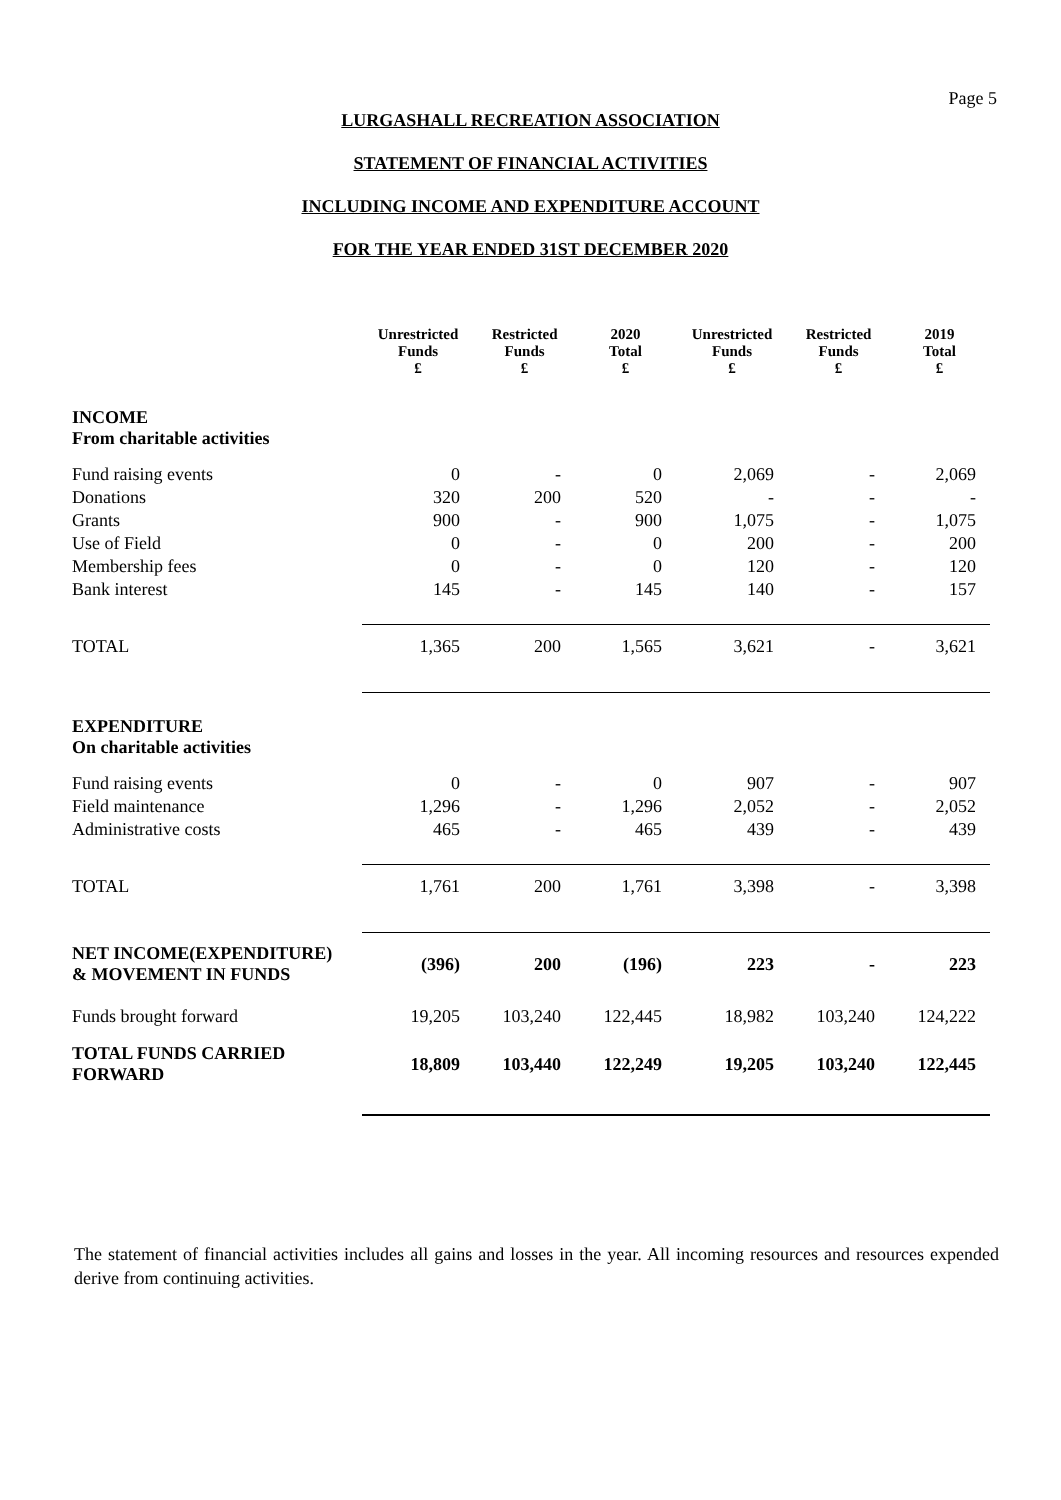Page 5
LURGASHALL RECREATION ASSOCIATION
STATEMENT OF FINANCIAL ACTIVITIES
INCLUDING INCOME AND EXPENDITURE ACCOUNT
FOR THE YEAR ENDED 31ST DECEMBER 2020
| | Unrestricted Funds £ | Restricted Funds £ | 2020 Total £ | Unrestricted Funds £ | Restricted Funds £ | 2019 Total £ |
| --- | --- | --- | --- | --- | --- | --- |
| INCOME From charitable activities | | | | | | |
| Fund raising events | 0 | - | 0 | 2,069 | - | 2,069 |
| Donations | 320 | 200 | 520 | - | - | - |
| Grants | 900 | - | 900 | 1,075 | - | 1,075 |
| Use of Field | 0 | - | 0 | 200 | - | 200 |
| Membership fees | 0 | - | 0 | 120 | - | 120 |
| Bank interest | 145 | - | 145 | 140 | - | 157 |
| TOTAL | 1,365 | 200 | 1,565 | 3,621 | - | 3,621 |
| EXPENDITURE On charitable activities | | | | | | |
| Fund raising events | 0 | - | 0 | 907 | - | 907 |
| Field maintenance | 1,296 | - | 1,296 | 2,052 | - | 2,052 |
| Administrative costs | 465 | - | 465 | 439 | - | 439 |
| TOTAL | 1,761 | 200 | 1,761 | 3,398 | - | 3,398 |
| NET INCOME(EXPENDITURE) & MOVEMENT IN FUNDS | (396) | 200 | (196) | 223 | - | 223 |
| Funds brought forward | 19,205 | 103,240 | 122,445 | 18,982 | 103,240 | 124,222 |
| TOTAL FUNDS CARRIED FORWARD | 18,809 | 103,440 | 122,249 | 19,205 | 103,240 | 122,445 |
The statement of financial activities includes all gains and losses in the year. All incoming resources and resources expended derive from continuing activities.